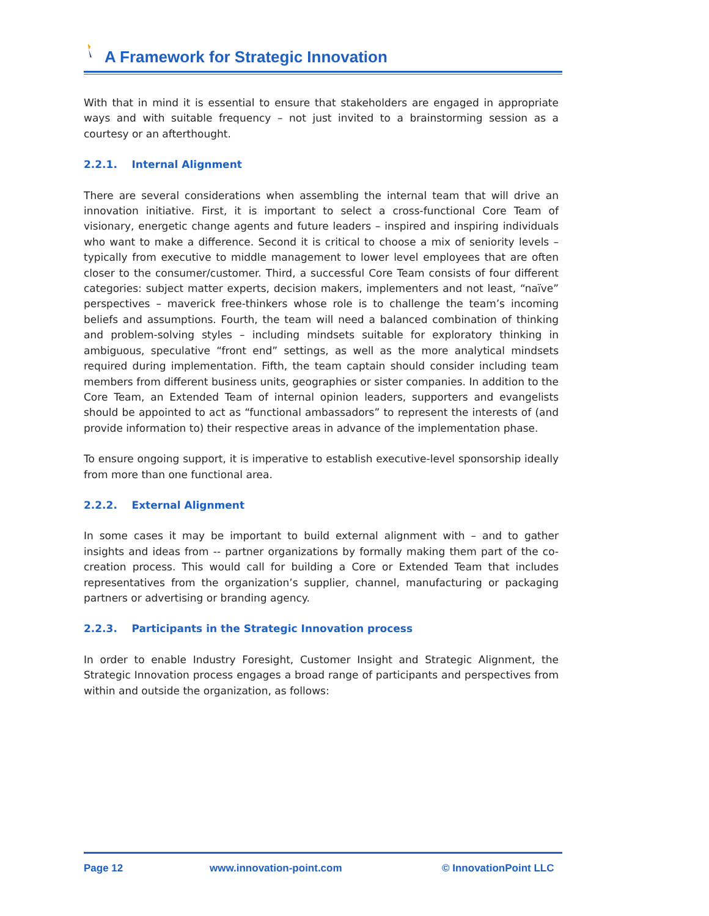A Framework for Strategic Innovation
With that in mind it is essential to ensure that stakeholders are engaged in appropriate ways and with suitable frequency – not just invited to a brainstorming session as a courtesy or an afterthought.
2.2.1. Internal Alignment
There are several considerations when assembling the internal team that will drive an innovation initiative. First, it is important to select a cross-functional Core Team of visionary, energetic change agents and future leaders – inspired and inspiring individuals who want to make a difference. Second it is critical to choose a mix of seniority levels – typically from executive to middle management to lower level employees that are often closer to the consumer/customer. Third, a successful Core Team consists of four different categories: subject matter experts, decision makers, implementers and not least, “naïve” perspectives – maverick free-thinkers whose role is to challenge the team’s incoming beliefs and assumptions. Fourth, the team will need a balanced combination of thinking and problem-solving styles – including mindsets suitable for exploratory thinking in ambiguous, speculative “front end” settings, as well as the more analytical mindsets required during implementation. Fifth, the team captain should consider including team members from different business units, geographies or sister companies. In addition to the Core Team, an Extended Team of internal opinion leaders, supporters and evangelists should be appointed to act as “functional ambassadors” to represent the interests of (and provide information to) their respective areas in advance of the implementation phase.
To ensure ongoing support, it is imperative to establish executive-level sponsorship ideally from more than one functional area.
2.2.2. External Alignment
In some cases it may be important to build external alignment with – and to gather insights and ideas from -- partner organizations by formally making them part of the co-creation process. This would call for building a Core or Extended Team that includes representatives from the organization’s supplier, channel, manufacturing or packaging partners or advertising or branding agency.
2.2.3. Participants in the Strategic Innovation process
In order to enable Industry Foresight, Customer Insight and Strategic Alignment, the Strategic Innovation process engages a broad range of participants and perspectives from within and outside the organization, as follows:
Page 12 www.innovation-point.com © InnovationPoint LLC